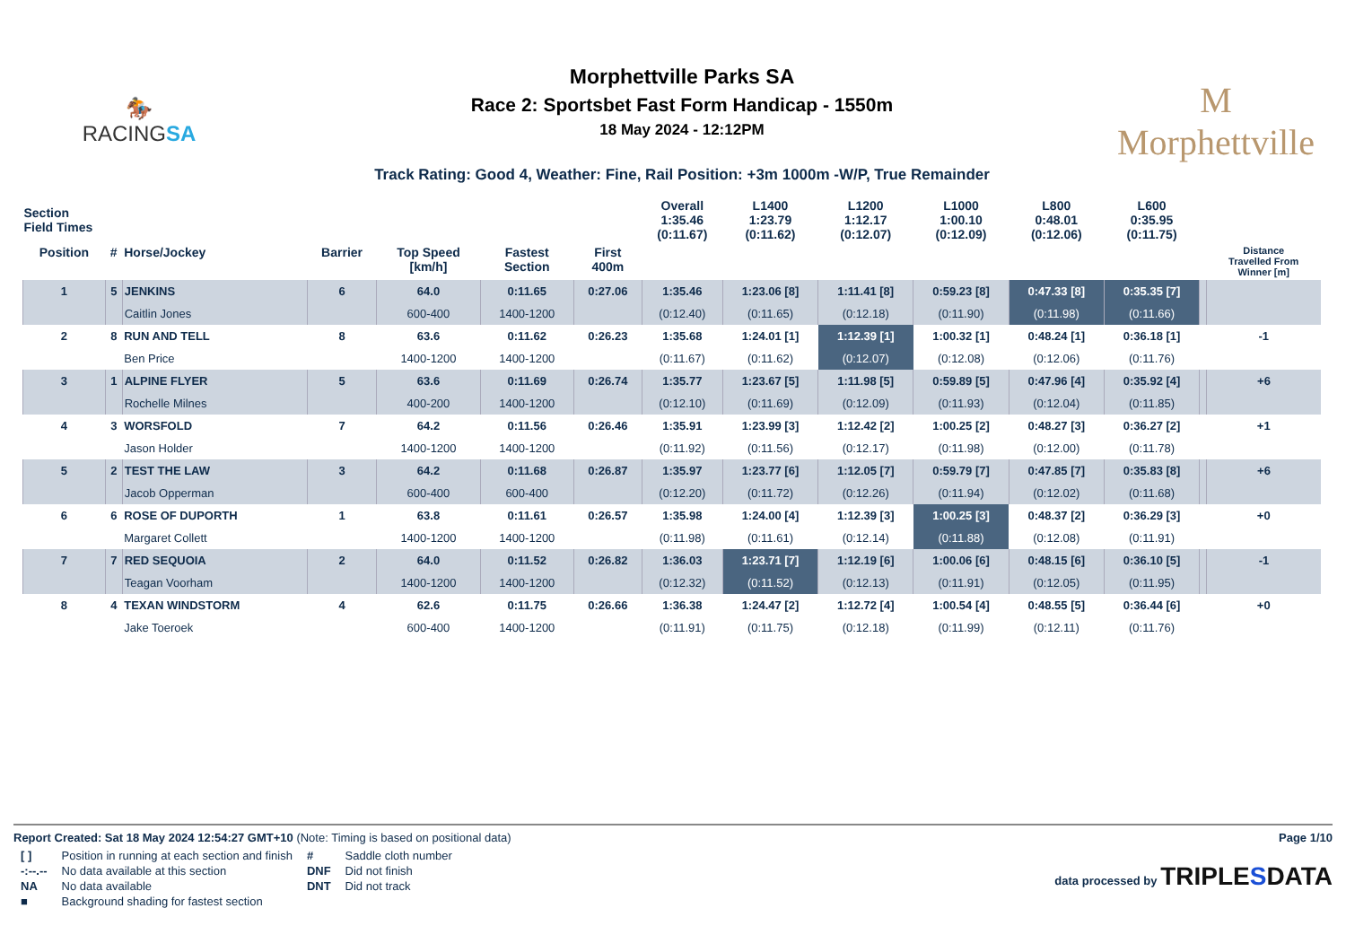🏇
RACINGSA
Morphettville Parks SA
Race 2: Sportsbet Fast Form Handicap - 1550m
18 May 2024 - 12:12PM
Track Rating: Good 4, Weather: Fine, Rail Position: +3m 1000m -W/P, True Remainder
M
Morphettville
| Section Field Times | | | | | | | Overall 1:35.46 (0:11.67) | L1400 1:23.79 (0:11.62) | L1200 1:12.17 (0:12.07) | L1000 1:00.10 (0:12.09) | L800 0:48.01 (0:12.06) | L600 0:35.95 (0:11.75) | | |
| Position | # | Horse/Jockey | Barrier | Top Speed [km/h] | Fastest Section | First 400m | | | | | | | | Distance Travelled From Winner [m] |
| 1 | 5 | JENKINS | 6 | 64.0 | 0:11.65 | 0:27.06 | 1:35.46 | 1:23.06 [8] | 1:11.41 [8] | 0:59.23 [8] | 0:47.33 [8] | 0:35.35 [7] | | |
| | | Caitlin Jones | | 600-400 | 1400-1200 | | (0:12.40) | (0:11.65) | (0:12.18) | (0:11.90) | (0:11.98) | (0:11.66) | | |
| 2 | 8 | RUN AND TELL | 8 | 63.6 | 0:11.62 | 0:26.23 | 1:35.68 | 1:24.01 [1] | 1:12.39 [1] | 1:00.32 [1] | 0:48.24 [1] | 0:36.18 [1] | | -1 |
| | | Ben Price | | 1400-1200 | 1400-1200 | | (0:11.67) | (0:11.62) | (0:12.07) | (0:12.08) | (0:12.06) | (0:11.76) | | |
| 3 | 1 | ALPINE FLYER | 5 | 63.6 | 0:11.69 | 0:26.74 | 1:35.77 | 1:23.67 [5] | 1:11.98 [5] | 0:59.89 [5] | 0:47.96 [4] | 0:35.92 [4] | | +6 |
| | | Rochelle Milnes | | 400-200 | 1400-1200 | | (0:12.10) | (0:11.69) | (0:12.09) | (0:11.93) | (0:12.04) | (0:11.85) | | |
| 4 | 3 | WORSFOLD | 7 | 64.2 | 0:11.56 | 0:26.46 | 1:35.91 | 1:23.99 [3] | 1:12.42 [2] | 1:00.25 [2] | 0:48.27 [3] | 0:36.27 [2] | | +1 |
| | | Jason Holder | | 1400-1200 | 1400-1200 | | (0:11.92) | (0:11.56) | (0:12.17) | (0:11.98) | (0:12.00) | (0:11.78) | | |
| 5 | 2 | TEST THE LAW | 3 | 64.2 | 0:11.68 | 0:26.87 | 1:35.97 | 1:23.77 [6] | 1:12.05 [7] | 0:59.79 [7] | 0:47.85 [7] | 0:35.83 [8] | | +6 |
| | | Jacob Opperman | | 600-400 | 600-400 | | (0:12.20) | (0:11.72) | (0:12.26) | (0:11.94) | (0:12.02) | (0:11.68) | | |
| 6 | 6 | ROSE OF DUPORTH | 1 | 63.8 | 0:11.61 | 0:26.57 | 1:35.98 | 1:24.00 [4] | 1:12.39 [3] | 1:00.25 [3] | 0:48.37 [2] | 0:36.29 [3] | | +0 |
| | | Margaret Collett | | 1400-1200 | 1400-1200 | | (0:11.98) | (0:11.61) | (0:12.14) | (0:11.88) | (0:12.08) | (0:11.91) | | |
| 7 | 7 | RED SEQUOIA | 2 | 64.0 | 0:11.52 | 0:26.82 | 1:36.03 | 1:23.71 [7] | 1:12.19 [6] | 1:00.06 [6] | 0:48.15 [6] | 0:36.10 [5] | | -1 |
| | | Teagan Voorham | | 1400-1200 | 1400-1200 | | (0:12.32) | (0:11.52) | (0:12.13) | (0:11.91) | (0:12.05) | (0:11.95) | | |
| 8 | 4 | TEXAN WINDSTORM | 4 | 62.6 | 0:11.75 | 0:26.66 | 1:36.38 | 1:24.47 [2] | 1:12.72 [4] | 1:00.54 [4] | 0:48.55 [5] | 0:36.44 [6] | | +0 |
| | | Jake Toeroek | | 600-400 | 1400-1200 | | (0:11.91) | (0:11.75) | (0:12.18) | (0:11.99) | (0:12.11) | (0:11.76) | | |
Report Created: Sat 18 May 2024 12:54:27 GMT+10 (Note: Timing is based on positional data)
Page 1/10
| [ ] | Position in running at each section and finish | # | Saddle cloth number |
| -:--.-- | No data available at this section | DNF | Did not finish |
| NA | No data available | DNT | Did not track |
| ■ | Background shading for fastest section | | |
data processed by TRIPLESDATA